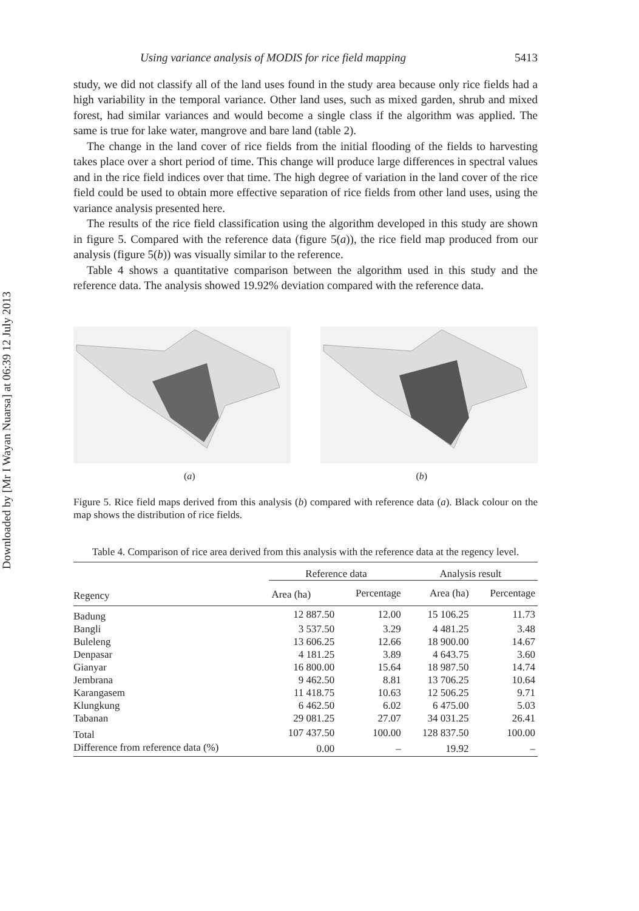Downloaded by [Mr I Wayan Nuarsa] at 06:39 12 July 2013
Using variance analysis of MODIS for rice field mapping 5413
study, we did not classify all of the land uses found in the study area because only rice fields had a high variability in the temporal variance. Other land uses, such as mixed garden, shrub and mixed forest, had similar variances and would become a single class if the algorithm was applied. The same is true for lake water, mangrove and bare land (table 2).
The change in the land cover of rice fields from the initial flooding of the fields to harvesting takes place over a short period of time. This change will produce large differences in spectral values and in the rice field indices over that time. The high degree of variation in the land cover of the rice field could be used to obtain more effective separation of rice fields from other land uses, using the variance analysis presented here.
The results of the rice field classification using the algorithm developed in this study are shown in figure 5. Compared with the reference data (figure 5(a)), the rice field map produced from our analysis (figure 5(b)) was visually similar to the reference.
Table 4 shows a quantitative comparison between the algorithm used in this study and the reference data. The analysis showed 19.92% deviation compared with the reference data.
(a) (b)
Figure 5. Rice field maps derived from this analysis (b) compared with reference data (a). Black colour on the map shows the distribution of rice fields.
Table 4. Comparison of rice area derived from this analysis with the reference data at the regency level.
| Regency | Reference data | | Analysis result | |
| --- | --- | --- | --- | --- |
| | Area (ha) | Percentage | Area (ha) | Percentage |
| Badung | 12 887.50 | 12.00 | 15 106.25 | 11.73 |
| Bangli | 3 537.50 | 3.29 | 4 481.25 | 3.48 |
| Buleleng | 13 606.25 | 12.66 | 18 900.00 | 14.67 |
| Denpasar | 4 181.25 | 3.89 | 4 643.75 | 3.60 |
| Gianyar | 16 800.00 | 15.64 | 18 987.50 | 14.74 |
| Jembrana | 9 462.50 | 8.81 | 13 706.25 | 10.64 |
| Karangasem | 11 418.75 | 10.63 | 12 506.25 | 9.71 |
| Klungkung | 6 462.50 | 6.02 | 6 475.00 | 5.03 |
| Tabanan | 29 081.25 | 27.07 | 34 031.25 | 26.41 |
| Total | 107 437.50 | 100.00 | 128 837.50 | 100.00 |
| Difference from reference data (%) | 0.00 | – | 19.92 | – |